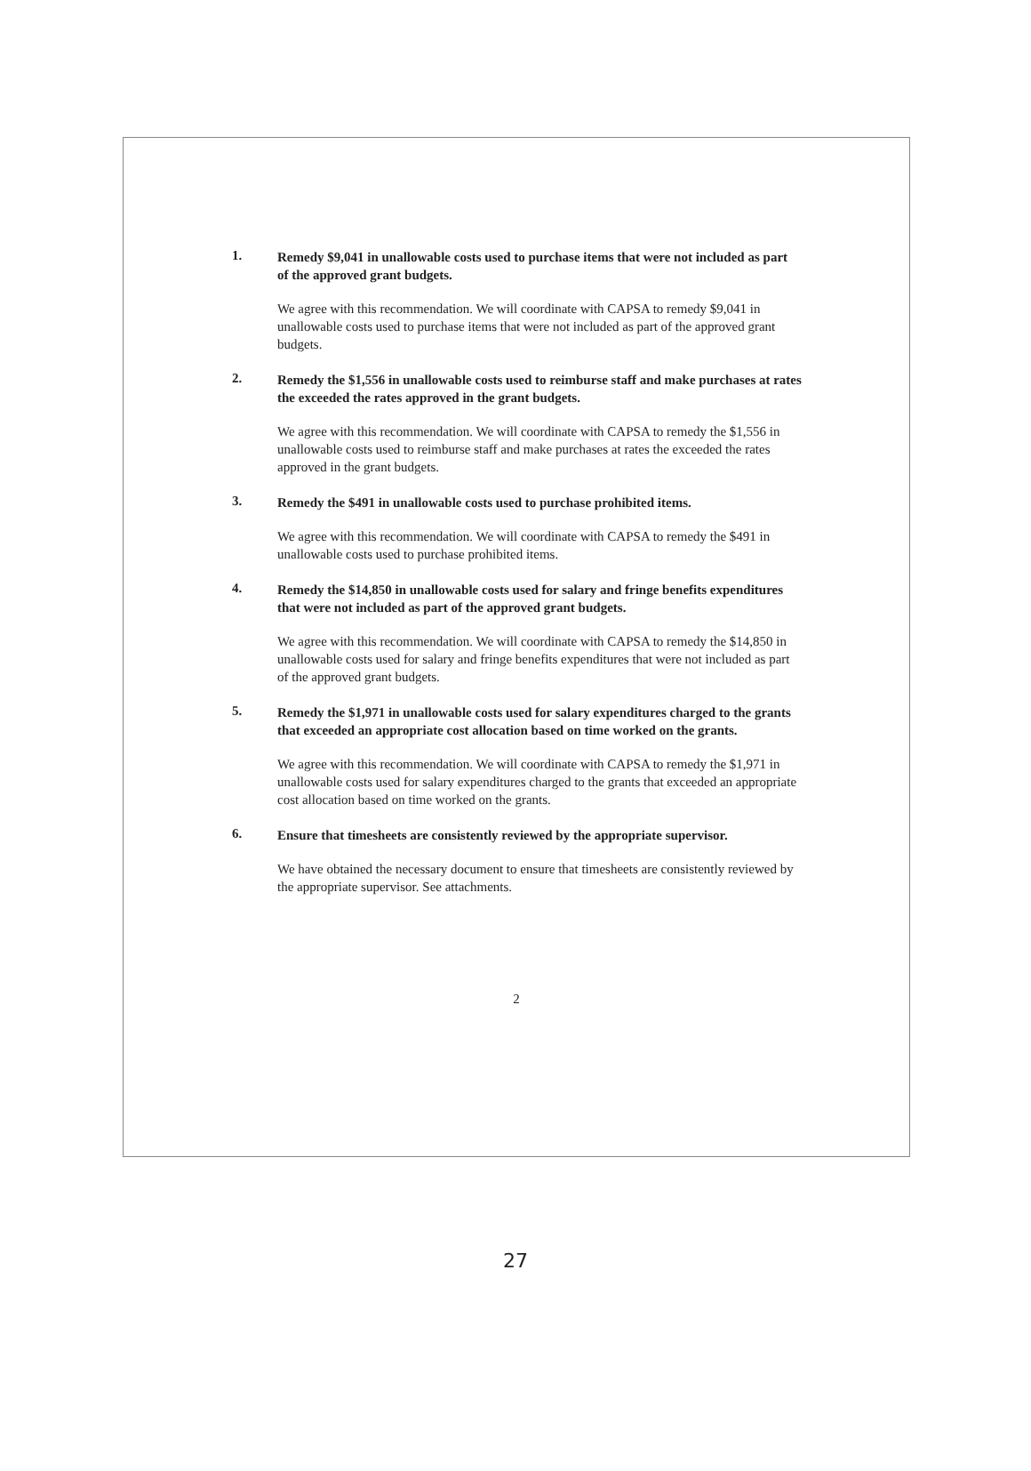1.
Remedy $9,041 in unallowable costs used to purchase items that were not included as part of the approved grant budgets.
We agree with this recommendation. We will coordinate with CAPSA to remedy $9,041 in unallowable costs used to purchase items that were not included as part of the approved grant budgets.
2.
Remedy the $1,556 in unallowable costs used to reimburse staff and make purchases at rates the exceeded the rates approved in the grant budgets.
We agree with this recommendation. We will coordinate with CAPSA to remedy the $1,556 in unallowable costs used to reimburse staff and make purchases at rates the exceeded the rates approved in the grant budgets.
3.
Remedy the $491 in unallowable costs used to purchase prohibited items.
We agree with this recommendation. We will coordinate with CAPSA to remedy the $491 in unallowable costs used to purchase prohibited items.
4.
Remedy the $14,850 in unallowable costs used for salary and fringe benefits expenditures that were not included as part of the approved grant budgets.
We agree with this recommendation. We will coordinate with CAPSA to remedy the $14,850 in unallowable costs used for salary and fringe benefits expenditures that were not included as part of the approved grant budgets.
5.
Remedy the $1,971 in unallowable costs used for salary expenditures charged to the grants that exceeded an appropriate cost allocation based on time worked on the grants.
We agree with this recommendation. We will coordinate with CAPSA to remedy the $1,971 in unallowable costs used for salary expenditures charged to the grants that exceeded an appropriate cost allocation based on time worked on the grants.
6.
Ensure that timesheets are consistently reviewed by the appropriate supervisor.
We have obtained the necessary document to ensure that timesheets are consistently reviewed by the appropriate supervisor. See attachments.
2
27